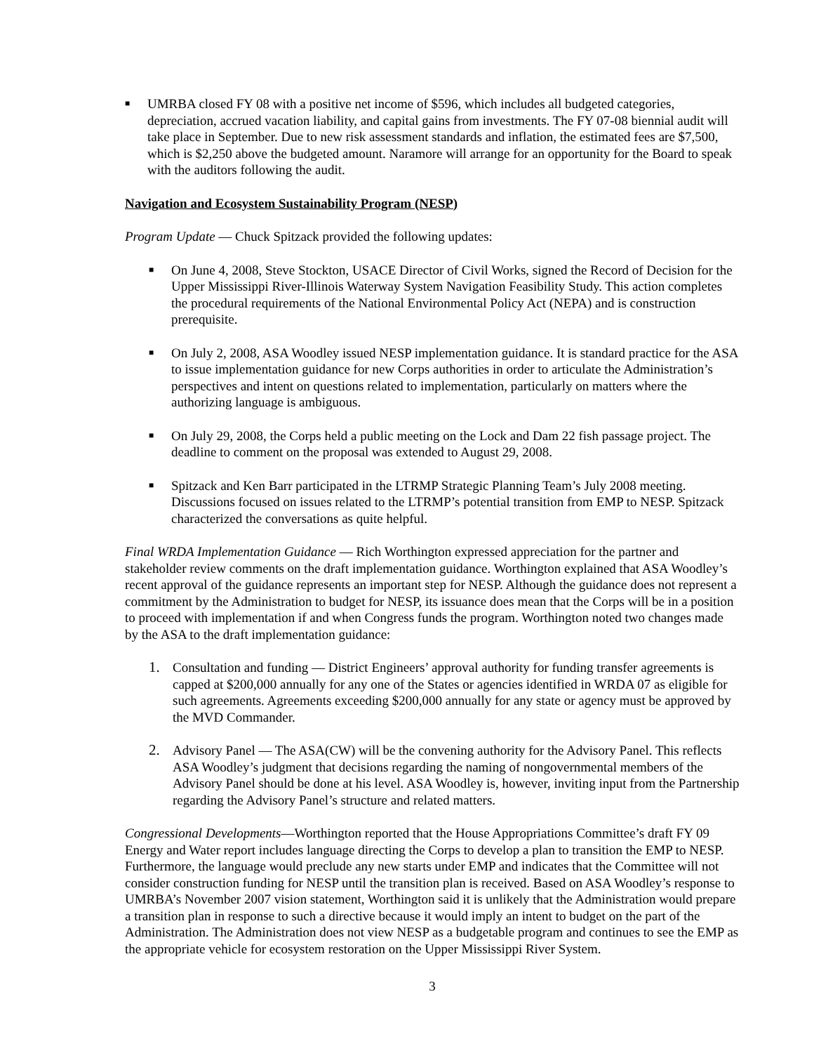■
UMRBA closed FY 08 with a positive net income of $596, which includes all budgeted categories, depreciation, accrued vacation liability, and capital gains from investments. The FY 07-08 biennial audit will take place in September. Due to new risk assessment standards and inflation, the estimated fees are $7,500, which is $2,250 above the budgeted amount. Naramore will arrange for an opportunity for the Board to speak with the auditors following the audit.
Navigation and Ecosystem Sustainability Program (NESP)
Program Update — Chuck Spitzack provided the following updates:
■
On June 4, 2008, Steve Stockton, USACE Director of Civil Works, signed the Record of Decision for the Upper Mississippi River-Illinois Waterway System Navigation Feasibility Study. This action completes the procedural requirements of the National Environmental Policy Act (NEPA) and is construction prerequisite.
■
On July 2, 2008, ASA Woodley issued NESP implementation guidance. It is standard practice for the ASA to issue implementation guidance for new Corps authorities in order to articulate the Administration’s perspectives and intent on questions related to implementation, particularly on matters where the authorizing language is ambiguous.
■
On July 29, 2008, the Corps held a public meeting on the Lock and Dam 22 fish passage project. The deadline to comment on the proposal was extended to August 29, 2008.
■
Spitzack and Ken Barr participated in the LTRMP Strategic Planning Team’s July 2008 meeting. Discussions focused on issues related to the LTRMP’s potential transition from EMP to NESP. Spitzack characterized the conversations as quite helpful.
Final WRDA Implementation Guidance — Rich Worthington expressed appreciation for the partner and stakeholder review comments on the draft implementation guidance. Worthington explained that ASA Woodley’s recent approval of the guidance represents an important step for NESP. Although the guidance does not represent a commitment by the Administration to budget for NESP, its issuance does mean that the Corps will be in a position to proceed with implementation if and when Congress funds the program. Worthington noted two changes made by the ASA to the draft implementation guidance:
1. Consultation and funding — District Engineers’ approval authority for funding transfer agreements is capped at $200,000 annually for any one of the States or agencies identified in WRDA 07 as eligible for such agreements. Agreements exceeding $200,000 annually for any state or agency must be approved by the MVD Commander.
2. Advisory Panel — The ASA(CW) will be the convening authority for the Advisory Panel. This reflects ASA Woodley’s judgment that decisions regarding the naming of nongovernmental members of the Advisory Panel should be done at his level. ASA Woodley is, however, inviting input from the Partnership regarding the Advisory Panel’s structure and related matters.
Congressional Developments—Worthington reported that the House Appropriations Committee’s draft FY 09 Energy and Water report includes language directing the Corps to develop a plan to transition the EMP to NESP. Furthermore, the language would preclude any new starts under EMP and indicates that the Committee will not consider construction funding for NESP until the transition plan is received. Based on ASA Woodley’s response to UMRBA’s November 2007 vision statement, Worthington said it is unlikely that the Administration would prepare a transition plan in response to such a directive because it would imply an intent to budget on the part of the Administration. The Administration does not view NESP as a budgetable program and continues to see the EMP as the appropriate vehicle for ecosystem restoration on the Upper Mississippi River System.
3